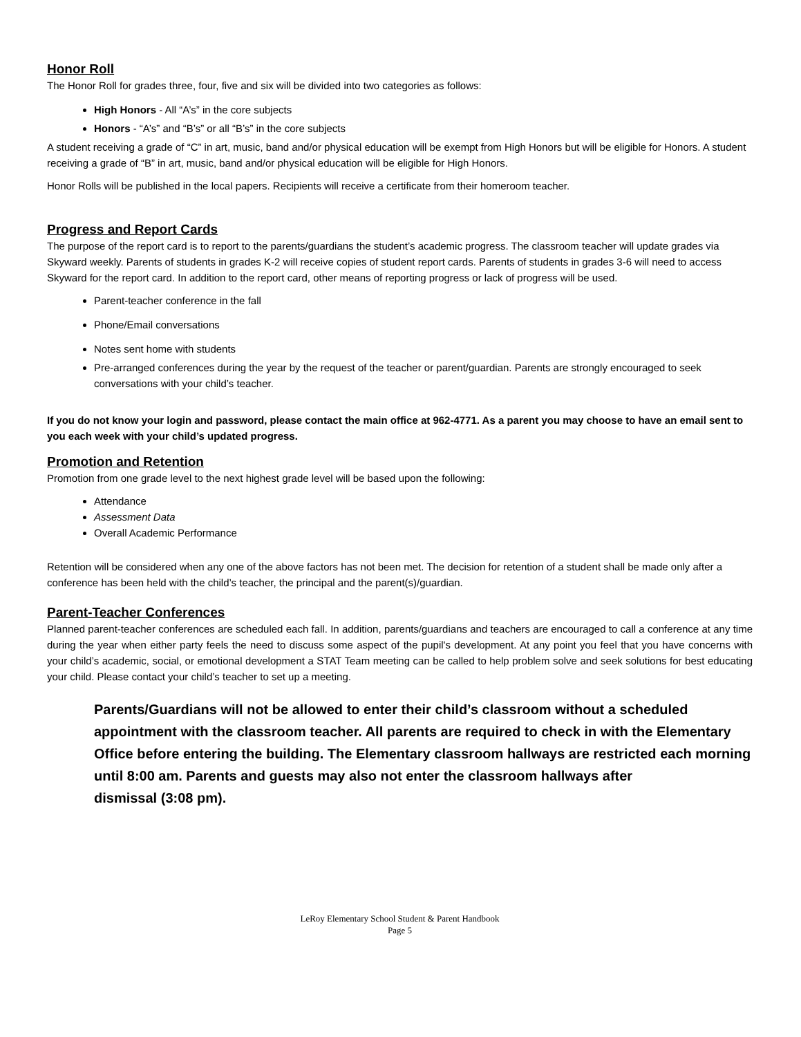Honor Roll
The Honor Roll for grades three, four, five and six will be divided into two categories as follows:
High Honors - All “A’s” in the core subjects
Honors - “A’s” and “B’s” or all “B’s” in the core subjects
A student receiving a grade of “C” in art, music, band and/or physical education will be exempt from High Honors but will be eligible for Honors. A student receiving a grade of “B” in art, music, band and/or physical education will be eligible for High Honors.
Honor Rolls will be published in the local papers. Recipients will receive a certificate from their homeroom teacher.
Progress and Report Cards
The purpose of the report card is to report to the parents/guardians the student’s academic progress. The classroom teacher will update grades via Skyward weekly. Parents of students in grades K-2 will receive copies of student report cards. Parents of students in grades 3-6 will need to access Skyward for the report card. In addition to the report card, other means of reporting progress or lack of progress will be used.
Parent-teacher conference in the fall
Phone/Email conversations
Notes sent home with students
Pre-arranged conferences during the year by the request of the teacher or parent/guardian. Parents are strongly encouraged to seek conversations with your child’s teacher.
If you do not know your login and password, please contact the main office at 962-4771. As a parent you may choose to have an email sent to you each week with your child’s updated progress.
Promotion and Retention
Promotion from one grade level to the next highest grade level will be based upon the following:
Attendance
Assessment Data
Overall Academic Performance
Retention will be considered when any one of the above factors has not been met. The decision for retention of a student shall be made only after a conference has been held with the child’s teacher, the principal and the parent(s)/guardian.
Parent-Teacher Conferences
Planned parent-teacher conferences are scheduled each fall. In addition, parents/guardians and teachers are encouraged to call a conference at any time during the year when either party feels the need to discuss some aspect of the pupil's development. At any point you feel that you have concerns with your child’s academic, social, or emotional development a STAT Team meeting can be called to help problem solve and seek solutions for best educating your child. Please contact your child’s teacher to set up a meeting.
Parents/Guardians will not be allowed to enter their child’s classroom without a scheduled appointment with the classroom teacher. All parents are required to check in with the Elementary Office before entering the building. The Elementary classroom hallways are restricted each morning until 8:00 am. Parents and guests may also not enter the classroom hallways after
dismissal (3:08 pm).
LeRoy Elementary School Student & Parent Handbook
Page 5